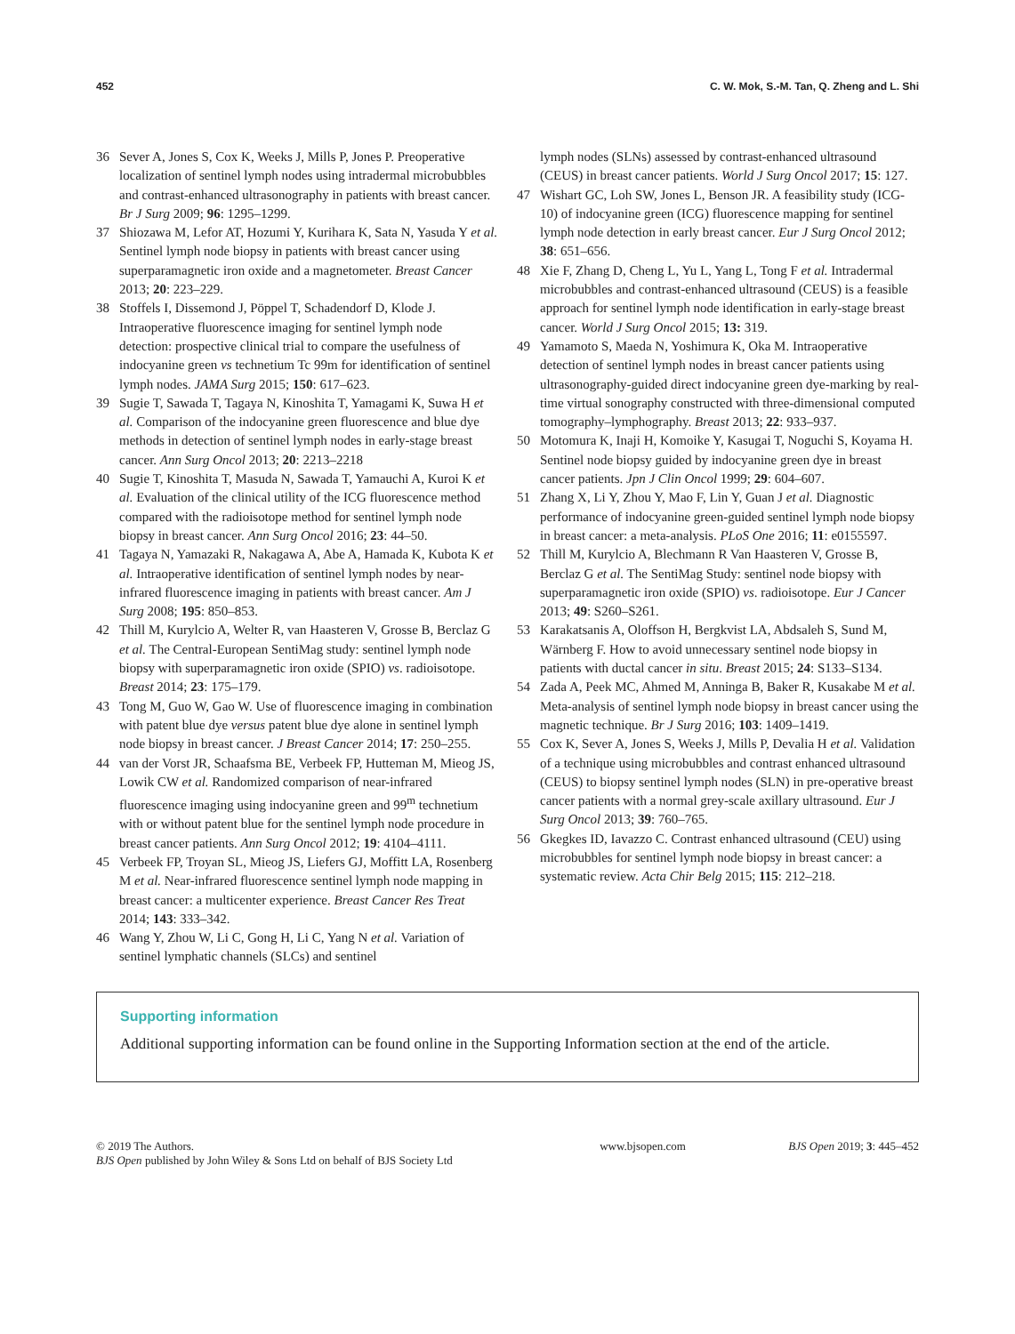452 C. W. Mok, S.-M. Tan, Q. Zheng and L. Shi
36 Sever A, Jones S, Cox K, Weeks J, Mills P, Jones P. Preoperative localization of sentinel lymph nodes using intradermal microbubbles and contrast-enhanced ultrasonography in patients with breast cancer. Br J Surg 2009; 96: 1295–1299.
37 Shiozawa M, Lefor AT, Hozumi Y, Kurihara K, Sata N, Yasuda Y et al. Sentinel lymph node biopsy in patients with breast cancer using superparamagnetic iron oxide and a magnetometer. Breast Cancer 2013; 20: 223–229.
38 Stoffels I, Dissemond J, Pöppel T, Schadendorf D, Klode J. Intraoperative fluorescence imaging for sentinel lymph node detection: prospective clinical trial to compare the usefulness of indocyanine green vs technetium Tc 99m for identification of sentinel lymph nodes. JAMA Surg 2015; 150: 617–623.
39 Sugie T, Sawada T, Tagaya N, Kinoshita T, Yamagami K, Suwa H et al. Comparison of the indocyanine green fluorescence and blue dye methods in detection of sentinel lymph nodes in early-stage breast cancer. Ann Surg Oncol 2013; 20: 2213–2218
40 Sugie T, Kinoshita T, Masuda N, Sawada T, Yamauchi A, Kuroi K et al. Evaluation of the clinical utility of the ICG fluorescence method compared with the radioisotope method for sentinel lymph node biopsy in breast cancer. Ann Surg Oncol 2016; 23: 44–50.
41 Tagaya N, Yamazaki R, Nakagawa A, Abe A, Hamada K, Kubota K et al. Intraoperative identification of sentinel lymph nodes by near-infrared fluorescence imaging in patients with breast cancer. Am J Surg 2008; 195: 850–853.
42 Thill M, Kurylcio A, Welter R, van Haasteren V, Grosse B, Berclaz G et al. The Central-European SentiMag study: sentinel lymph node biopsy with superparamagnetic iron oxide (SPIO) vs. radioisotope. Breast 2014; 23: 175–179.
43 Tong M, Guo W, Gao W. Use of fluorescence imaging in combination with patent blue dye versus patent blue dye alone in sentinel lymph node biopsy in breast cancer. J Breast Cancer 2014; 17: 250–255.
44 van der Vorst JR, Schaafsma BE, Verbeek FP, Hutteman M, Mieog JS, Lowik CW et al. Randomized comparison of near-infrared fluorescence imaging using indocyanine green and 99<sup>m</sup> technetium with or without patent blue for the sentinel lymph node procedure in breast cancer patients. Ann Surg Oncol 2012; 19: 4104–4111.
45 Verbeek FP, Troyan SL, Mieog JS, Liefers GJ, Moffitt LA, Rosenberg M et al. Near-infrared fluorescence sentinel lymph node mapping in breast cancer: a multicenter experience. Breast Cancer Res Treat 2014; 143: 333–342.
46 Wang Y, Zhou W, Li C, Gong H, Li C, Yang N et al. Variation of sentinel lymphatic channels (SLCs) and sentinel
lymph nodes (SLNs) assessed by contrast-enhanced ultrasound (CEUS) in breast cancer patients. World J Surg Oncol 2017; 15: 127.
47 Wishart GC, Loh SW, Jones L, Benson JR. A feasibility study (ICG-10) of indocyanine green (ICG) fluorescence mapping for sentinel lymph node detection in early breast cancer. Eur J Surg Oncol 2012; 38: 651–656.
48 Xie F, Zhang D, Cheng L, Yu L, Yang L, Tong F et al. Intradermal microbubbles and contrast-enhanced ultrasound (CEUS) is a feasible approach for sentinel lymph node identification in early-stage breast cancer. World J Surg Oncol 2015; 13: 319.
49 Yamamoto S, Maeda N, Yoshimura K, Oka M. Intraoperative detection of sentinel lymph nodes in breast cancer patients using ultrasonography-guided direct indocyanine green dye-marking by real-time virtual sonography constructed with three-dimensional computed tomography–lymphography. Breast 2013; 22: 933–937.
50 Motomura K, Inaji H, Komoike Y, Kasugai T, Noguchi S, Koyama H. Sentinel node biopsy guided by indocyanine green dye in breast cancer patients. Jpn J Clin Oncol 1999; 29: 604–607.
51 Zhang X, Li Y, Zhou Y, Mao F, Lin Y, Guan J et al. Diagnostic performance of indocyanine green-guided sentinel lymph node biopsy in breast cancer: a meta-analysis. PLoS One 2016; 11: e0155597.
52 Thill M, Kurylcio A, Blechmann R Van Haasteren V, Grosse B, Berclaz G et al. The SentiMag Study: sentinel node biopsy with superparamagnetic iron oxide (SPIO) vs. radioisotope. Eur J Cancer 2013; 49: S260–S261.
53 Karakatsanis A, Oloffson H, Bergkvist LA, Abdsaleh S, Sund M, Wärnberg F. How to avoid unnecessary sentinel node biopsy in patients with ductal cancer in situ. Breast 2015; 24: S133–S134.
54 Zada A, Peek MC, Ahmed M, Anninga B, Baker R, Kusakabe M et al. Meta-analysis of sentinel lymph node biopsy in breast cancer using the magnetic technique. Br J Surg 2016; 103: 1409–1419.
55 Cox K, Sever A, Jones S, Weeks J, Mills P, Devalia H et al. Validation of a technique using microbubbles and contrast enhanced ultrasound (CEUS) to biopsy sentinel lymph nodes (SLN) in pre-operative breast cancer patients with a normal grey-scale axillary ultrasound. Eur J Surg Oncol 2013; 39: 760–765.
56 Gkegkes ID, Iavazzo C. Contrast enhanced ultrasound (CEU) using microbubbles for sentinel lymph node biopsy in breast cancer: a systematic review. Acta Chir Belg 2015; 115: 212–218.
Supporting information
Additional supporting information can be found online in the Supporting Information section at the end of the article.
© 2019 The Authors.
BJS Open published by John Wiley & Sons Ltd on behalf of BJS Society Ltd
www.bjsopen.com BJS Open 2019; 3: 445–452